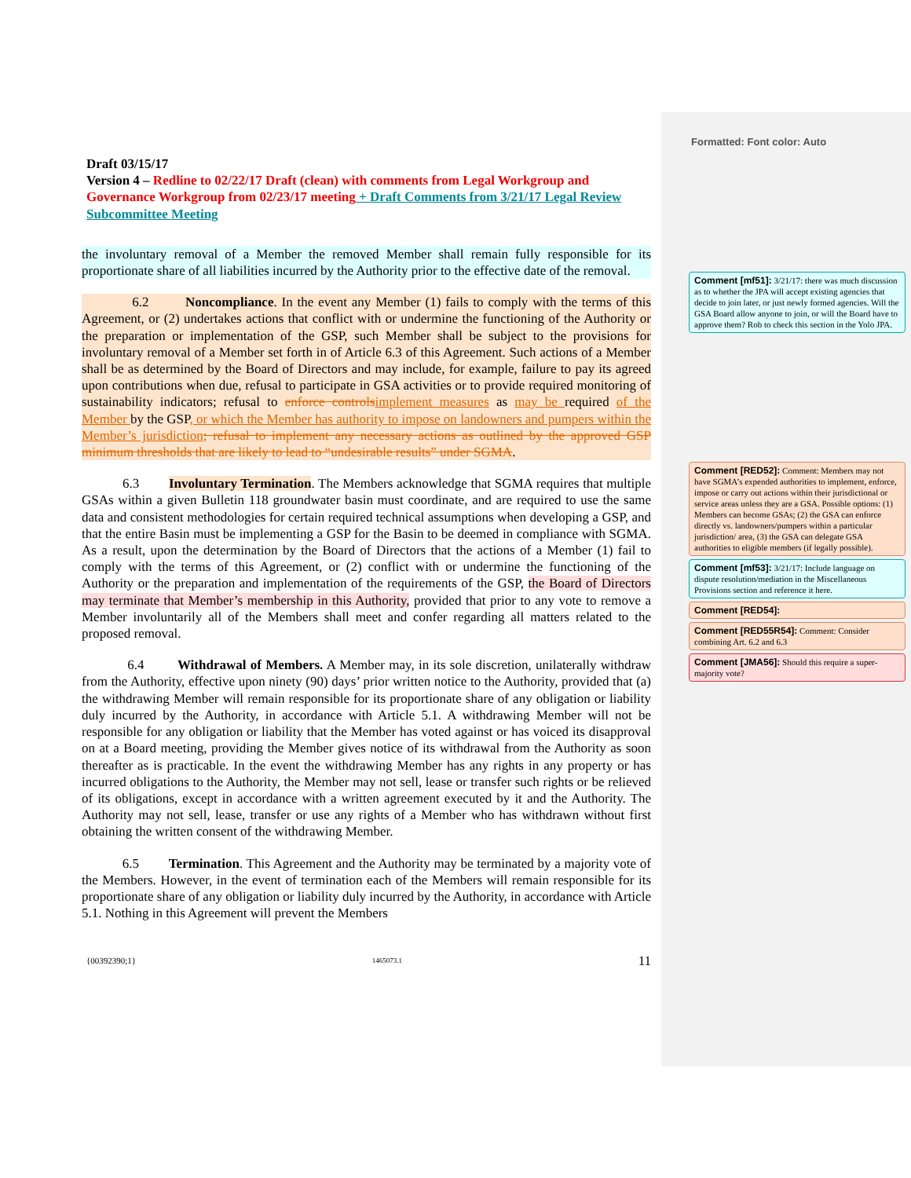Draft 03/15/17
Version 4 – Redline to 02/22/17 Draft (clean) with comments from Legal Workgroup and Governance Workgroup from 02/23/17 meeting + Draft Comments from 3/21/17 Legal Review Subcommittee Meeting
the involuntary removal of a Member the removed Member shall remain fully responsible for its proportionate share of all liabilities incurred by the Authority prior to the effective date of the removal.
6.2 Noncompliance. In the event any Member (1) fails to comply with the terms of this Agreement, or (2) undertakes actions that conflict with or undermine the functioning of the Authority or the preparation or implementation of the GSP, such Member shall be subject to the provisions for involuntary removal of a Member set forth in of Article 6.3 of this Agreement. Such actions of a Member shall be as determined by the Board of Directors and may include, for example, failure to pay its agreed upon contributions when due, refusal to participate in GSA activities or to provide required monitoring of sustainability indicators; refusal to enforce controls implement measures as may be required of the Member by the GSP, or which the Member has authority to impose on landowners and pumpers within the Member’s jurisdiction; refusal to implement any necessary actions as outlined by the approved GSP minimum thresholds that are likely to lead to “undesirable results” under SGMA.
6.3 Involuntary Termination. The Members acknowledge that SGMA requires that multiple GSAs within a given Bulletin 118 groundwater basin must coordinate, and are required to use the same data and consistent methodologies for certain required technical assumptions when developing a GSP, and that the entire Basin must be implementing a GSP for the Basin to be deemed in compliance with SGMA. As a result, upon the determination by the Board of Directors that the actions of a Member (1) fail to comply with the terms of this Agreement, or (2) conflict with or undermine the functioning of the Authority or the preparation and implementation of the requirements of the GSP, the Board of Directors may terminate that Member’s membership in this Authority, provided that prior to any vote to remove a Member involuntarily all of the Members shall meet and confer regarding all matters related to the proposed removal.
6.4 Withdrawal of Members. A Member may, in its sole discretion, unilaterally withdraw from the Authority, effective upon ninety (90) days’ prior written notice to the Authority, provided that (a) the withdrawing Member will remain responsible for its proportionate share of any obligation or liability duly incurred by the Authority, in accordance with Article 5.1. A withdrawing Member will not be responsible for any obligation or liability that the Member has voted against or has voiced its disapproval on at a Board meeting, providing the Member gives notice of its withdrawal from the Authority as soon thereafter as is practicable. In the event the withdrawing Member has any rights in any property or has incurred obligations to the Authority, the Member may not sell, lease or transfer such rights or be relieved of its obligations, except in accordance with a written agreement executed by it and the Authority. The Authority may not sell, lease, transfer or use any rights of a Member who has withdrawn without first obtaining the written consent of the withdrawing Member.
6.5 Termination. This Agreement and the Authority may be terminated by a majority vote of the Members. However, in the event of termination each of the Members will remain responsible for its proportionate share of any obligation or liability duly incurred by the Authority, in accordance with Article 5.1. Nothing in this Agreement will prevent the Members
{00392390;1} 1465073.1 11
Formatted: Font color: Auto
Comment [mf51]: 3/21/17: there was much discussion as to whether the JPA will accept existing agencies that decide to join later, or just newly formed agencies. Will the GSA Board allow anyone to join, or will the Board have to approve them? Rob to check this section in the Yolo JPA.
Comment [RED52]: Comment: Members may not have SGMA’s expended authorities to implement, enforce, impose or carry out actions within their jurisdictional or service areas unless they are a GSA. Possible options: (1) Members can become GSAs; (2) the GSA can enforce directly vs. landowners/pumpers within a particular jurisdiction/ area, (3) the GSA can delegate GSA authorities to eligible members (if legally possible).
Comment [mf53]: 3/21/17: Include language on dispute resolution/mediation in the Miscellaneous Provisions section and reference it here.
Comment [RED54]:
Comment [RED55R54]: Comment: Consider combining Art. 6.2 and 6.3
Comment [JMA56]: Should this require a super-majority vote?